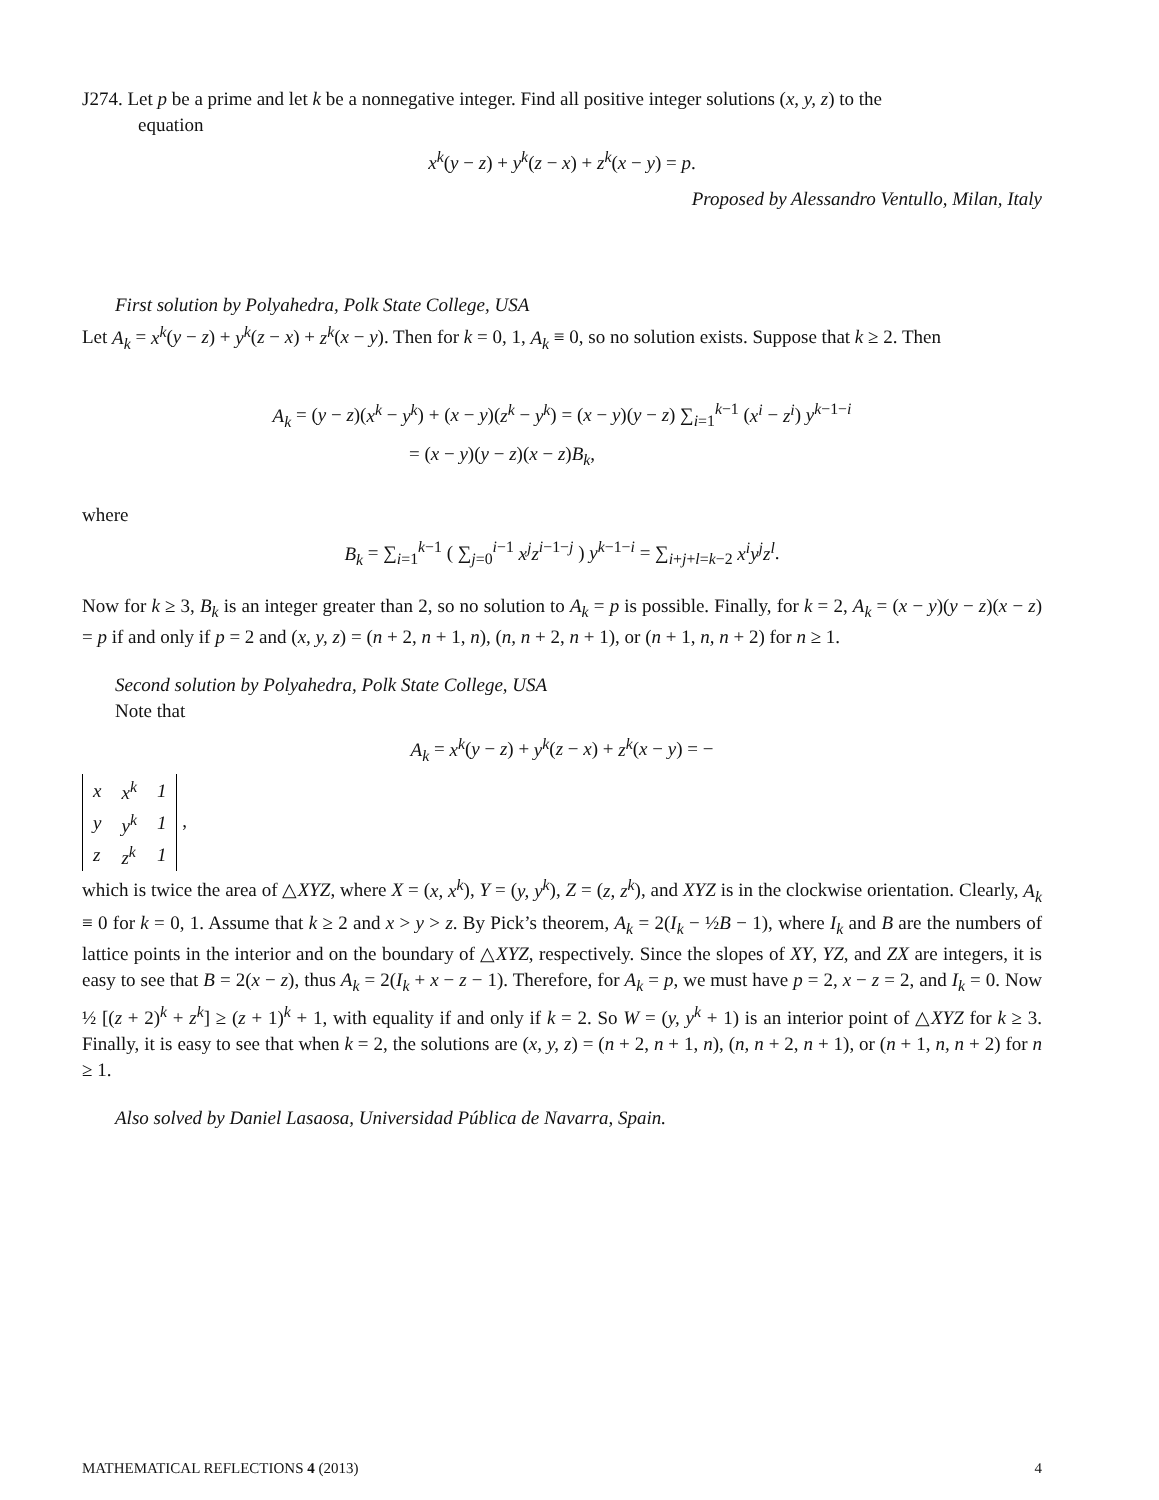J274. Let p be a prime and let k be a nonnegative integer. Find all positive integer solutions (x, y, z) to the
equation
x<sup>k</sup>(y − z) + y<sup>k</sup>(z − x) + z<sup>k</sup>(x − y) = p.
Proposed by Alessandro Ventullo, Milan, Italy
First solution by Polyahedra, Polk State College, USA
Let A<sub>k</sub> = x<sup>k</sup>(y − z) + y<sup>k</sup>(z − x) + z<sup>k</sup>(x − y). Then for k = 0, 1, A<sub>k</sub> ≡ 0, so no solution exists. Suppose that k ≥ 2. Then
A<sub>k</sub> = (y − z)(x<sup>k</sup> − y<sup>k</sup>) + (x − y)(z<sup>k</sup> − y<sup>k</sup>) = (x − y)(y − z) ∑<sub>i=1</sub><sup>k−1</sup> (x<sup>i</sup> − z<sup>i</sup>) y<sup>k−1−i</sup>
= (x − y)(y − z)(x − z)B<sub>k</sub>,
where
B<sub>k</sub> = ∑<sub>i=1</sub><sup>k−1</sup> ( ∑<sub>j=0</sub><sup>i−1</sup> x<sup>j</sup>z<sup>i−1−j</sup> ) y<sup>k−1−i</sup> = ∑<sub>i+j+l=k−2</sub> x<sup>i</sup>y<sup>j</sup>z<sup>l</sup>.
Now for k ≥ 3, B<sub>k</sub> is an integer greater than 2, so no solution to A<sub>k</sub> = p is possible. Finally, for k = 2, A<sub>k</sub> = (x − y)(y − z)(x − z) = p if and only if p = 2 and (x, y, z) = (n + 2, n + 1, n), (n, n + 2, n + 1), or (n + 1, n, n + 2) for n ≥ 1.
Second solution by Polyahedra, Polk State College, USA
Note that
A<sub>k</sub> = x<sup>k</sup>(y − z) + y<sup>k</sup>(z − x) + z<sup>k</sup>(x − y) = −
| x | x<sup>k</sup> | 1 |
| y | y<sup>k</sup> | 1 |
| z | z<sup>k</sup> | 1 |
,
which is twice the area of △XYZ, where X = (x, x<sup>k</sup>), Y = (y, y<sup>k</sup>), Z = (z, z<sup>k</sup>), and XYZ is in the clockwise orientation. Clearly, A<sub>k</sub> ≡ 0 for k = 0, 1. Assume that k ≥ 2 and x > y > z. By Pick’s theorem, A<sub>k</sub> = 2(I<sub>k</sub> − ½B − 1), where I<sub>k</sub> and B are the numbers of lattice points in the interior and on the boundary of △XYZ, respectively. Since the slopes of XY, YZ, and ZX are integers, it is easy to see that B = 2(x − z), thus A<sub>k</sub> = 2(I<sub>k</sub> + x − z − 1). Therefore, for A<sub>k</sub> = p, we must have p = 2, x − z = 2, and I<sub>k</sub> = 0. Now ½ [(z + 2)<sup>k</sup> + z<sup>k</sup>] ≥ (z + 1)<sup>k</sup> + 1, with equality if and only if k = 2. So W = (y, y<sup>k</sup> + 1) is an interior point of △XYZ for k ≥ 3. Finally, it is easy to see that when k = 2, the solutions are (x, y, z) = (n + 2, n + 1, n), (n, n + 2, n + 1), or (n + 1, n, n + 2) for n ≥ 1.
Also solved by Daniel Lasaosa, Universidad Pública de Navarra, Spain.
MATHEMATICAL REFLECTIONS 4 (2013) 4